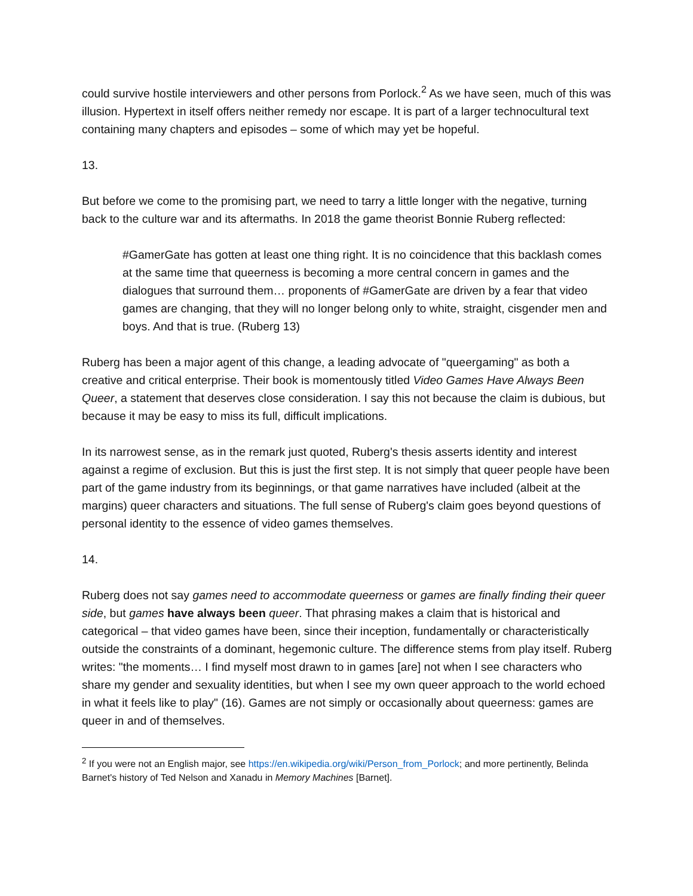could survive hostile interviewers and other persons from Porlock.<sup>2</sup> As we have seen, much of this was illusion. Hypertext in itself offers neither remedy nor escape. It is part of a larger technocultural text containing many chapters and episodes – some of which may yet be hopeful.
13.
But before we come to the promising part, we need to tarry a little longer with the negative, turning back to the culture war and its aftermaths. In 2018 the game theorist Bonnie Ruberg reflected:
#GamerGate has gotten at least one thing right. It is no coincidence that this backlash comes at the same time that queerness is becoming a more central concern in games and the dialogues that surround them… proponents of #GamerGate are driven by a fear that video games are changing, that they will no longer belong only to white, straight, cisgender men and boys. And that is true. (Ruberg 13)
Ruberg has been a major agent of this change, a leading advocate of "queergaming" as both a creative and critical enterprise. Their book is momentously titled Video Games Have Always Been Queer, a statement that deserves close consideration. I say this not because the claim is dubious, but because it may be easy to miss its full, difficult implications.
In its narrowest sense, as in the remark just quoted, Ruberg's thesis asserts identity and interest against a regime of exclusion. But this is just the first step. It is not simply that queer people have been part of the game industry from its beginnings, or that game narratives have included (albeit at the margins) queer characters and situations. The full sense of Ruberg's claim goes beyond questions of personal identity to the essence of video games themselves.
14.
Ruberg does not say games need to accommodate queerness or games are finally finding their queer side, but games have always been queer. That phrasing makes a claim that is historical and categorical – that video games have been, since their inception, fundamentally or characteristically outside the constraints of a dominant, hegemonic culture. The difference stems from play itself. Ruberg writes: "the moments… I find myself most drawn to in games [are] not when I see characters who share my gender and sexuality identities, but when I see my own queer approach to the world echoed in what it feels like to play" (16). Games are not simply or occasionally about queerness: games are queer in and of themselves.
<sup>2</sup> If you were not an English major, see https://en.wikipedia.org/wiki/Person_from_Porlock; and more pertinently, Belinda Barnet's history of Ted Nelson and Xanadu in Memory Machines [Barnet].